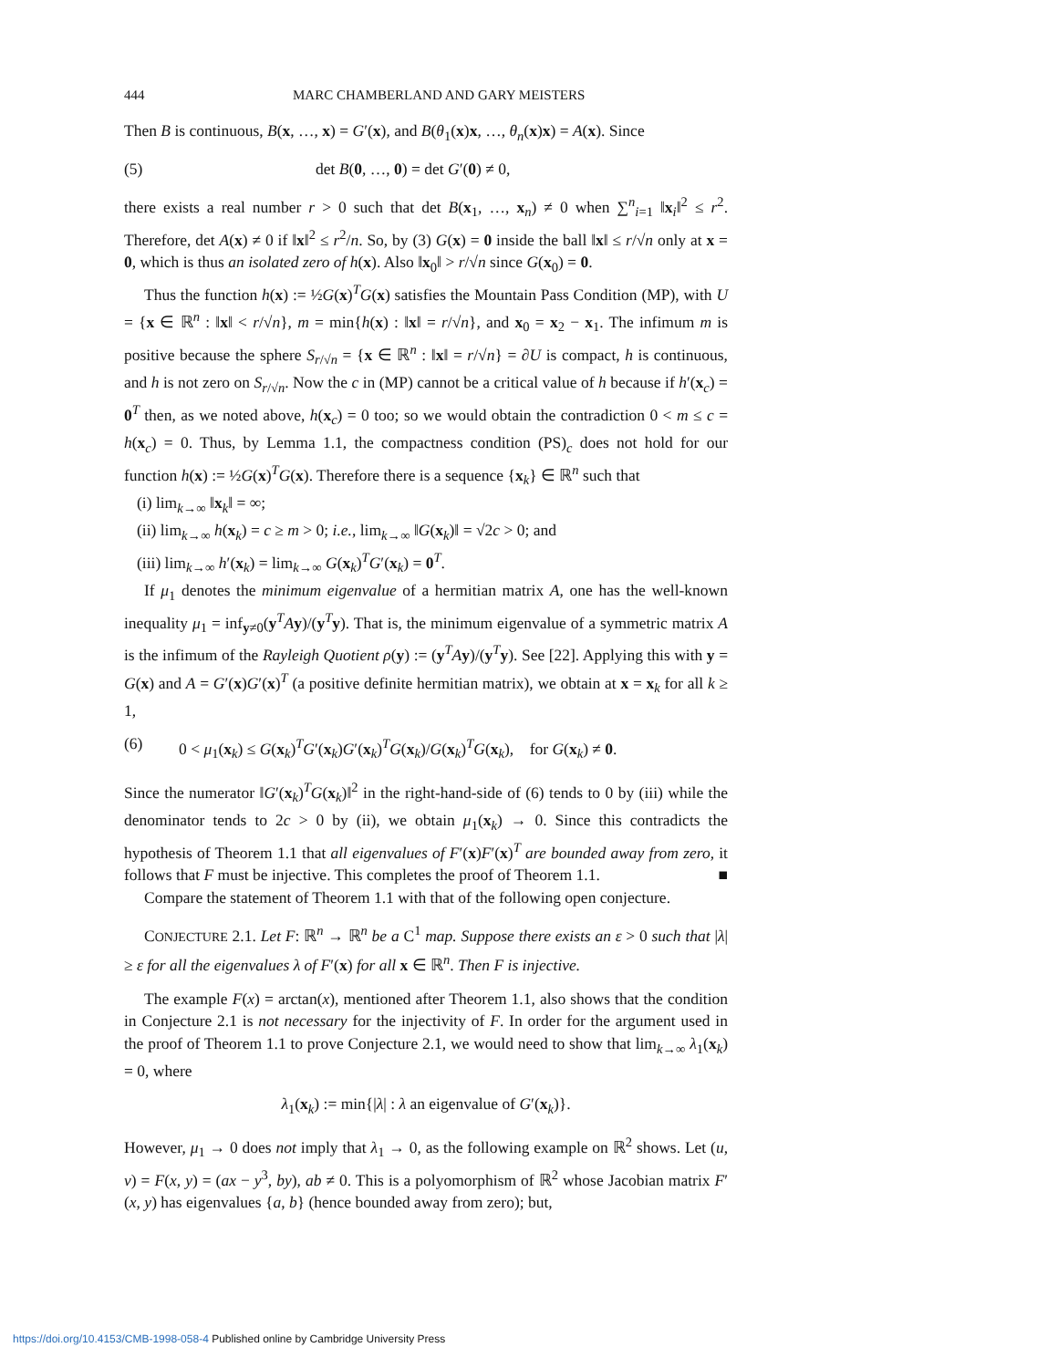444 MARC CHAMBERLAND AND GARY MEISTERS
Then B is continuous, B(x, …, x) = G′(x), and B(θ<sub>1</sub>(x)x, …, θ<sub>n</sub>(x)x) = A(x). Since
(5) det B(0, …, 0) = det G′(0) ≠ 0,
there exists a real number r > 0 such that det B(x<sub>1</sub>, …, x<sub>n</sub>) ≠ 0 when ∑<sup>n</sup><sub>i=1</sub> ‖x<sub>i</sub>‖<sup>2</sup> ≤ r<sup>2</sup>. Therefore, det A(x) ≠ 0 if ‖x‖<sup>2</sup> ≤ r<sup>2</sup>/n. So, by (3) G(x) = 0 inside the ball ‖x‖ ≤ r/√n only at x = 0, which is thus an isolated zero of h(x). Also ‖x<sub>0</sub>‖ > r/√n since G(x<sub>0</sub>) = 0.
Thus the function h(x) := ½G(x)<sup>T</sup>G(x) satisfies the Mountain Pass Condition (MP), with U = {x ∈ ℝ<sup>n</sup> : ‖x‖ < r/√n}, m = min{h(x) : ‖x‖ = r/√n}, and x<sub>0</sub> = x<sub>2</sub> − x<sub>1</sub>. The infimum m is positive because the sphere S<sub>r/√n</sub> = {x ∈ ℝ<sup>n</sup> : ‖x‖ = r/√n} = ∂U is compact, h is continuous, and h is not zero on S<sub>r/√n</sub>. Now the c in (MP) cannot be a critical value of h because if h′(x<sub>c</sub>) = 0<sup>T</sup> then, as we noted above, h(x<sub>c</sub>) = 0 too; so we would obtain the contradiction 0 < m ≤ c = h(x<sub>c</sub>) = 0. Thus, by Lemma 1.1, the compactness condition (PS)<sub>c</sub> does not hold for our function h(x) := ½G(x)<sup>T</sup>G(x). Therefore there is a sequence {x<sub>k</sub>} ∈ ℝ<sup>n</sup> such that
(i) lim<sub>k→∞</sub> ‖x<sub>k</sub>‖ = ∞;
(ii) lim<sub>k→∞</sub> h(x<sub>k</sub>) = c ≥ m > 0; i.e., lim<sub>k→∞</sub> ‖G(x<sub>k</sub>)‖ = √2c > 0; and
(iii) lim<sub>k→∞</sub> h′(x<sub>k</sub>) = lim<sub>k→∞</sub> G(x<sub>k</sub>)<sup>T</sup>G′(x<sub>k</sub>) = 0<sup>T</sup>.
If μ<sub>1</sub> denotes the minimum eigenvalue of a hermitian matrix A, one has the well-known inequality μ<sub>1</sub> = inf<sub>y≠0</sub>(y<sup>T</sup>Ay)/(y<sup>T</sup>y). That is, the minimum eigenvalue of a symmetric matrix A is the infimum of the Rayleigh Quotient ρ(y) := (y<sup>T</sup>Ay)/(y<sup>T</sup>y). See [22]. Applying this with y = G(x) and A = G′(x)G′(x)<sup>T</sup> (a positive definite hermitian matrix), we obtain at x = x<sub>k</sub> for all k ≥ 1,
(6) 0 < μ<sub>1</sub>(x<sub>k</sub>) ≤ G(x<sub>k</sub>)<sup>T</sup>G′(x<sub>k</sub>)G′(x<sub>k</sub>)<sup>T</sup>G(x<sub>k</sub>)/G(x<sub>k</sub>)<sup>T</sup>G(x<sub>k</sub>), for G(x<sub>k</sub>) ≠ 0.
Since the numerator ‖G′(x<sub>k</sub>)<sup>T</sup>G(x<sub>k</sub>)‖<sup>2</sup> in the right-hand-side of (6) tends to 0 by (iii) while the denominator tends to 2c > 0 by (ii), we obtain μ<sub>1</sub>(x<sub>k</sub>) → 0. Since this contradicts the hypothesis of Theorem 1.1 that all eigenvalues of F′(x)F′(x)<sup>T</sup> are bounded away from zero, it follows that F must be injective. This completes the proof of Theorem 1.1. ■
Compare the statement of Theorem 1.1 with that of the following open conjecture.
CONJECTURE 2.1. Let F: ℝ<sup>n</sup> → ℝ<sup>n</sup> be a C<sup>1</sup> map. Suppose there exists an ε > 0 such that |λ| ≥ ε for all the eigenvalues λ of F′(x) for all x ∈ ℝ<sup>n</sup>. Then F is injective.
The example F(x) = arctan(x), mentioned after Theorem 1.1, also shows that the condition in Conjecture 2.1 is not necessary for the injectivity of F. In order for the argument used in the proof of Theorem 1.1 to prove Conjecture 2.1, we would need to show that lim<sub>k→∞</sub> λ<sub>1</sub>(x<sub>k</sub>) = 0, where
λ<sub>1</sub>(x<sub>k</sub>) := min{|λ| : λ an eigenvalue of G′(x<sub>k</sub>)}.
However, μ<sub>1</sub> → 0 does not imply that λ<sub>1</sub> → 0, as the following example on ℝ<sup>2</sup> shows. Let (u, v) = F(x, y) = (ax − y<sup>3</sup>, by), ab ≠ 0. This is a polyomorphism of ℝ<sup>2</sup> whose Jacobian matrix F′(x, y) has eigenvalues {a, b} (hence bounded away from zero); but,
https://doi.org/10.4153/CMB-1998-058-4 Published online by Cambridge University Press